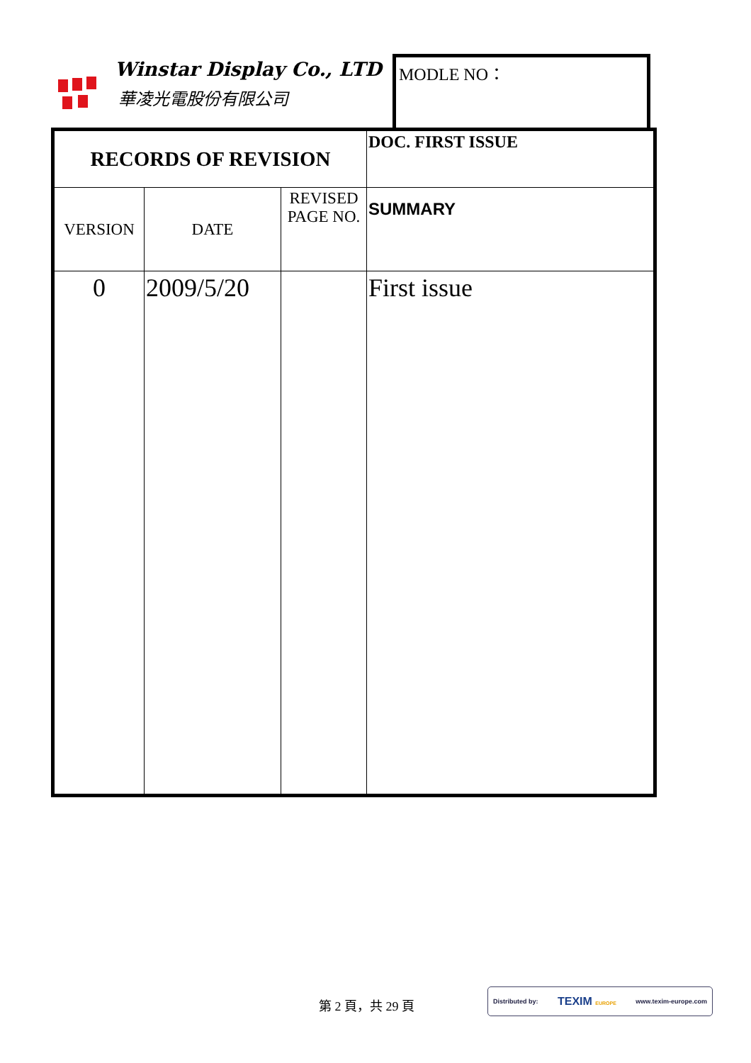Winstar Display Co., LTD
華凌光電股份有限公司
MODLE NO：
| RECORDS OF REVISION | | | DOC. FIRST ISSUE |
| VERSION | DATE | REVISED PAGE NO. | SUMMARY |
| 0 | 2009/5/20 | | First issue |
第 2 頁，共 29 頁
Distributed by: TEXIM EUROPE www.texim-europe.com